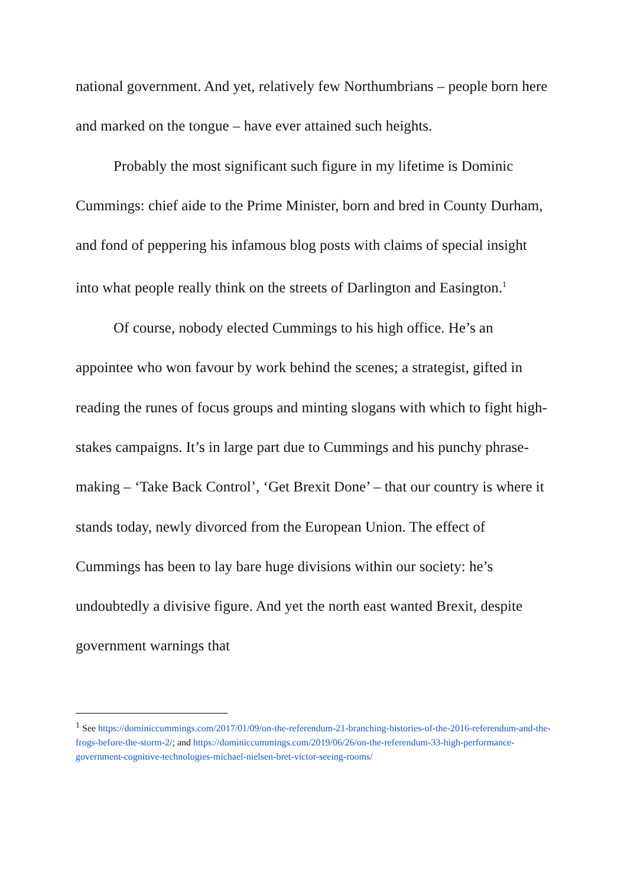national government. And yet, relatively few Northumbrians – people born here and marked on the tongue – have ever attained such heights.
Probably the most significant such figure in my lifetime is Dominic Cummings: chief aide to the Prime Minister, born and bred in County Durham, and fond of peppering his infamous blog posts with claims of special insight into what people really think on the streets of Darlington and Easington.<sup>1</sup>
Of course, nobody elected Cummings to his high office. He’s an appointee who won favour by work behind the scenes; a strategist, gifted in reading the runes of focus groups and minting slogans with which to fight high-stakes campaigns. It’s in large part due to Cummings and his punchy phrase-making – ‘Take Back Control’, ‘Get Brexit Done’ – that our country is where it stands today, newly divorced from the European Union. The effect of Cummings has been to lay bare huge divisions within our society: he’s undoubtedly a divisive figure. And yet the north east wanted Brexit, despite government warnings that
<sup>1</sup> See https://dominiccummings.com/2017/01/09/on-the-referendum-21-branching-histories-of-the-2016-referendum-and-the-frogs-before-the-storm-2/; and https://dominiccummings.com/2019/06/26/on-the-referendum-33-high-performance-government-cognitive-technologies-michael-nielsen-bret-victor-seeing-rooms/